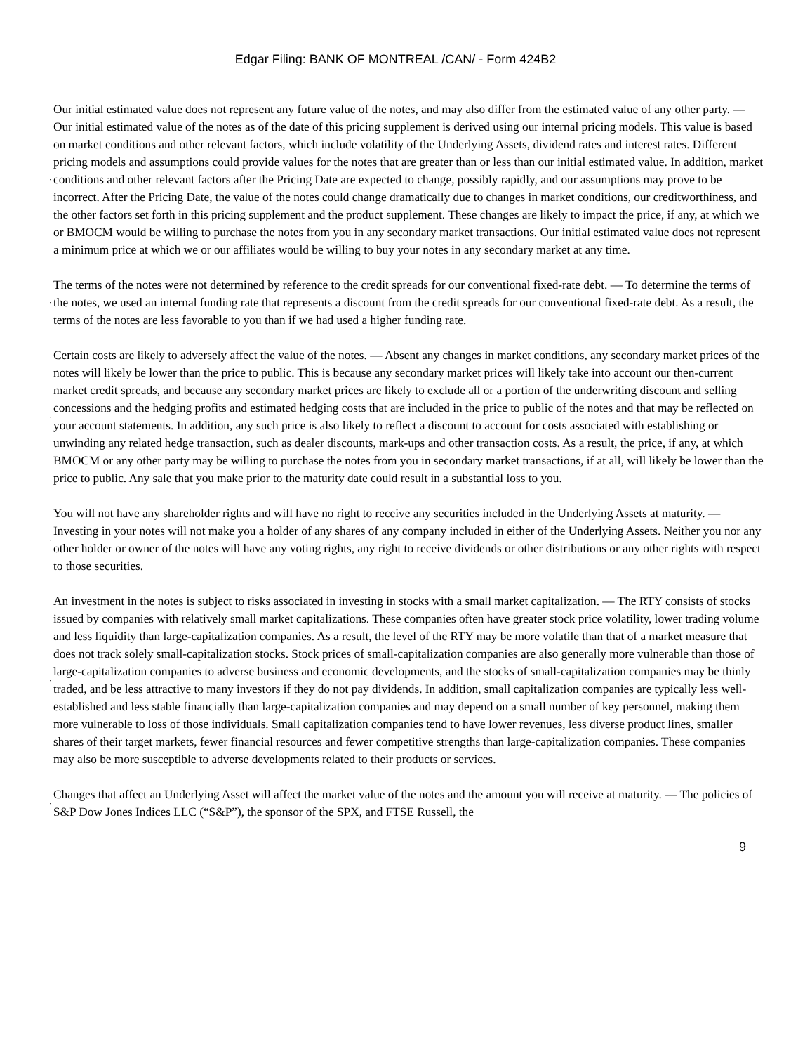Edgar Filing: BANK OF MONTREAL /CAN/ - Form 424B2
·
Our initial estimated value does not represent any future value of the notes, and may also differ from the estimated value of any other party. — Our initial estimated value of the notes as of the date of this pricing supplement is derived using our internal pricing models. This value is based on market conditions and other relevant factors, which include volatility of the Underlying Assets, dividend rates and interest rates. Different pricing models and assumptions could provide values for the notes that are greater than or less than our initial estimated value. In addition, market conditions and other relevant factors after the Pricing Date are expected to change, possibly rapidly, and our assumptions may prove to be incorrect. After the Pricing Date, the value of the notes could change dramatically due to changes in market conditions, our creditworthiness, and the other factors set forth in this pricing supplement and the product supplement. These changes are likely to impact the price, if any, at which we or BMOCM would be willing to purchase the notes from you in any secondary market transactions. Our initial estimated value does not represent a minimum price at which we or our affiliates would be willing to buy your notes in any secondary market at any time.
·
The terms of the notes were not determined by reference to the credit spreads for our conventional fixed-rate debt. — To determine the terms of the notes, we used an internal funding rate that represents a discount from the credit spreads for our conventional fixed-rate debt. As a result, the terms of the notes are less favorable to you than if we had used a higher funding rate.
·
Certain costs are likely to adversely affect the value of the notes. — Absent any changes in market conditions, any secondary market prices of the notes will likely be lower than the price to public. This is because any secondary market prices will likely take into account our then-current market credit spreads, and because any secondary market prices are likely to exclude all or a portion of the underwriting discount and selling concessions and the hedging profits and estimated hedging costs that are included in the price to public of the notes and that may be reflected on your account statements. In addition, any such price is also likely to reflect a discount to account for costs associated with establishing or unwinding any related hedge transaction, such as dealer discounts, mark-ups and other transaction costs. As a result, the price, if any, at which BMOCM or any other party may be willing to purchase the notes from you in secondary market transactions, if at all, will likely be lower than the price to public. Any sale that you make prior to the maturity date could result in a substantial loss to you.
·
You will not have any shareholder rights and will have no right to receive any securities included in the Underlying Assets at maturity. — Investing in your notes will not make you a holder of any shares of any company included in either of the Underlying Assets. Neither you nor any other holder or owner of the notes will have any voting rights, any right to receive dividends or other distributions or any other rights with respect to those securities.
·
An investment in the notes is subject to risks associated in investing in stocks with a small market capitalization. — The RTY consists of stocks issued by companies with relatively small market capitalizations. These companies often have greater stock price volatility, lower trading volume and less liquidity than large-capitalization companies. As a result, the level of the RTY may be more volatile than that of a market measure that does not track solely small-capitalization stocks. Stock prices of small-capitalization companies are also generally more vulnerable than those of large-capitalization companies to adverse business and economic developments, and the stocks of small-capitalization companies may be thinly traded, and be less attractive to many investors if they do not pay dividends. In addition, small capitalization companies are typically less well-established and less stable financially than large-capitalization companies and may depend on a small number of key personnel, making them more vulnerable to loss of those individuals. Small capitalization companies tend to have lower revenues, less diverse product lines, smaller shares of their target markets, fewer financial resources and fewer competitive strengths than large-capitalization companies. These companies may also be more susceptible to adverse developments related to their products or services.
·
Changes that affect an Underlying Asset will affect the market value of the notes and the amount you will receive at maturity. — The policies of S&P Dow Jones Indices LLC (“S&P”), the sponsor of the SPX, and FTSE Russell, the
9